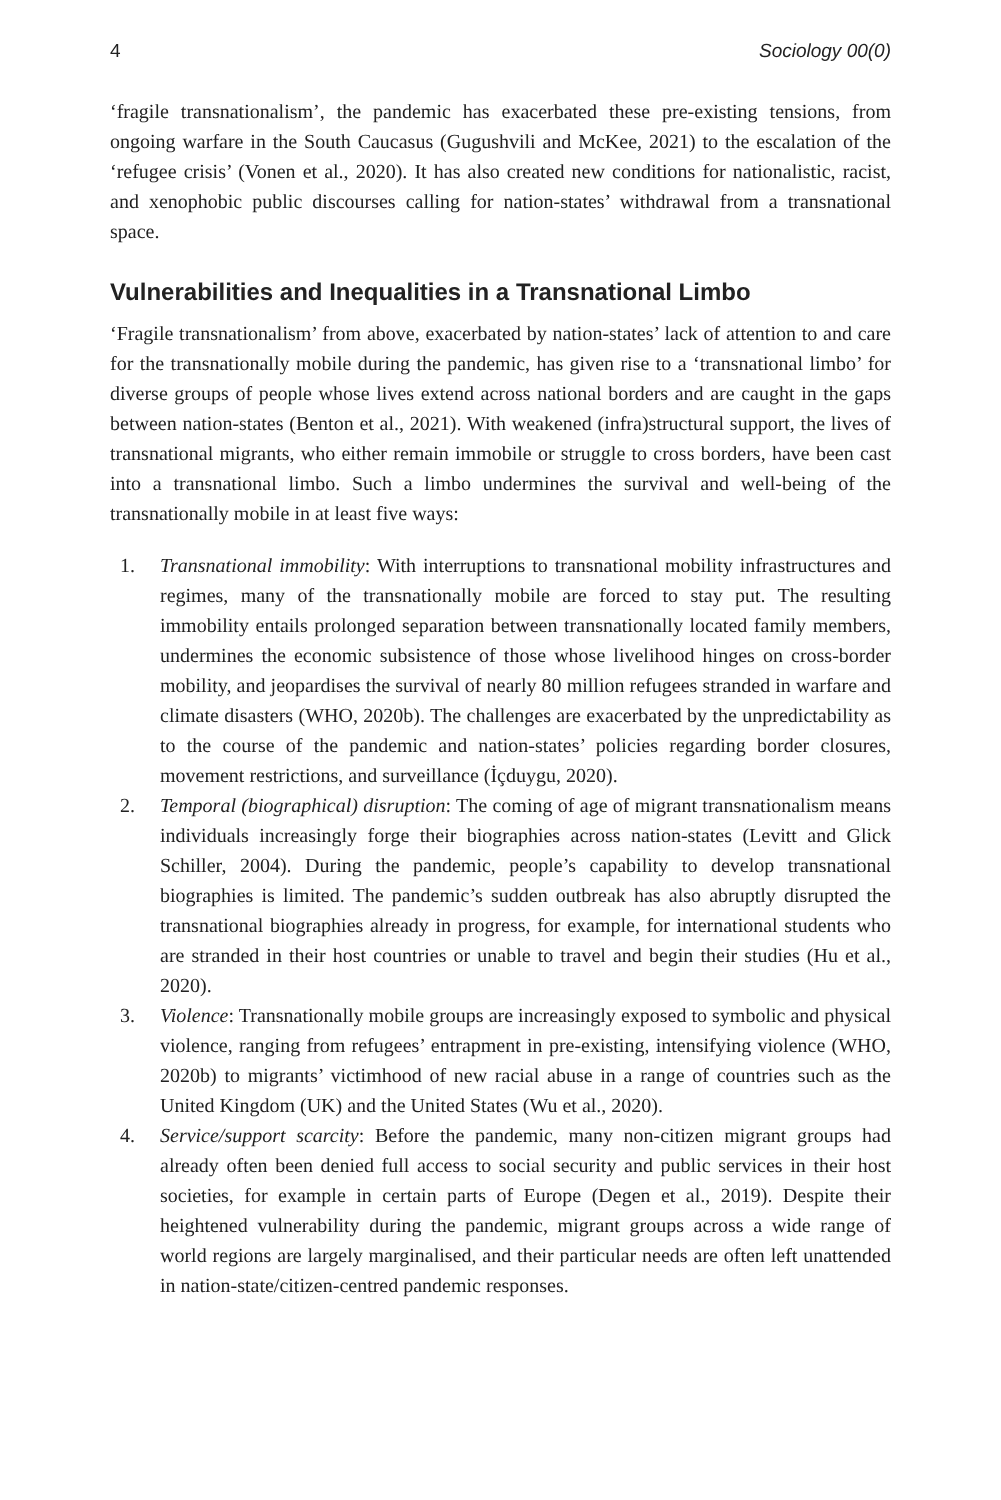4 Sociology 00(0)
‘fragile transnationalism’, the pandemic has exacerbated these pre-existing tensions, from ongoing warfare in the South Caucasus (Gugushvili and McKee, 2021) to the escalation of the ‘refugee crisis’ (Vonen et al., 2020). It has also created new conditions for nationalistic, racist, and xenophobic public discourses calling for nation-states’ withdrawal from a transnational space.
Vulnerabilities and Inequalities in a Transnational Limbo
‘Fragile transnationalism’ from above, exacerbated by nation-states’ lack of attention to and care for the transnationally mobile during the pandemic, has given rise to a ‘transnational limbo’ for diverse groups of people whose lives extend across national borders and are caught in the gaps between nation-states (Benton et al., 2021). With weakened (infra)structural support, the lives of transnational migrants, who either remain immobile or struggle to cross borders, have been cast into a transnational limbo. Such a limbo undermines the survival and well-being of the transnationally mobile in at least five ways:
1. Transnational immobility: With interruptions to transnational mobility infrastructures and regimes, many of the transnationally mobile are forced to stay put. The resulting immobility entails prolonged separation between transnationally located family members, undermines the economic subsistence of those whose livelihood hinges on cross-border mobility, and jeopardises the survival of nearly 80 million refugees stranded in warfare and climate disasters (WHO, 2020b). The challenges are exacerbated by the unpredictability as to the course of the pandemic and nation-states’ policies regarding border closures, movement restrictions, and surveillance (İçduygu, 2020).
2. Temporal (biographical) disruption: The coming of age of migrant transnationalism means individuals increasingly forge their biographies across nation-states (Levitt and Glick Schiller, 2004). During the pandemic, people’s capability to develop transnational biographies is limited. The pandemic’s sudden outbreak has also abruptly disrupted the transnational biographies already in progress, for example, for international students who are stranded in their host countries or unable to travel and begin their studies (Hu et al., 2020).
3. Violence: Transnationally mobile groups are increasingly exposed to symbolic and physical violence, ranging from refugees’ entrapment in pre-existing, intensifying violence (WHO, 2020b) to migrants’ victimhood of new racial abuse in a range of countries such as the United Kingdom (UK) and the United States (Wu et al., 2020).
4. Service/support scarcity: Before the pandemic, many non-citizen migrant groups had already often been denied full access to social security and public services in their host societies, for example in certain parts of Europe (Degen et al., 2019). Despite their heightened vulnerability during the pandemic, migrant groups across a wide range of world regions are largely marginalised, and their particular needs are often left unattended in nation-state/citizen-centred pandemic responses.